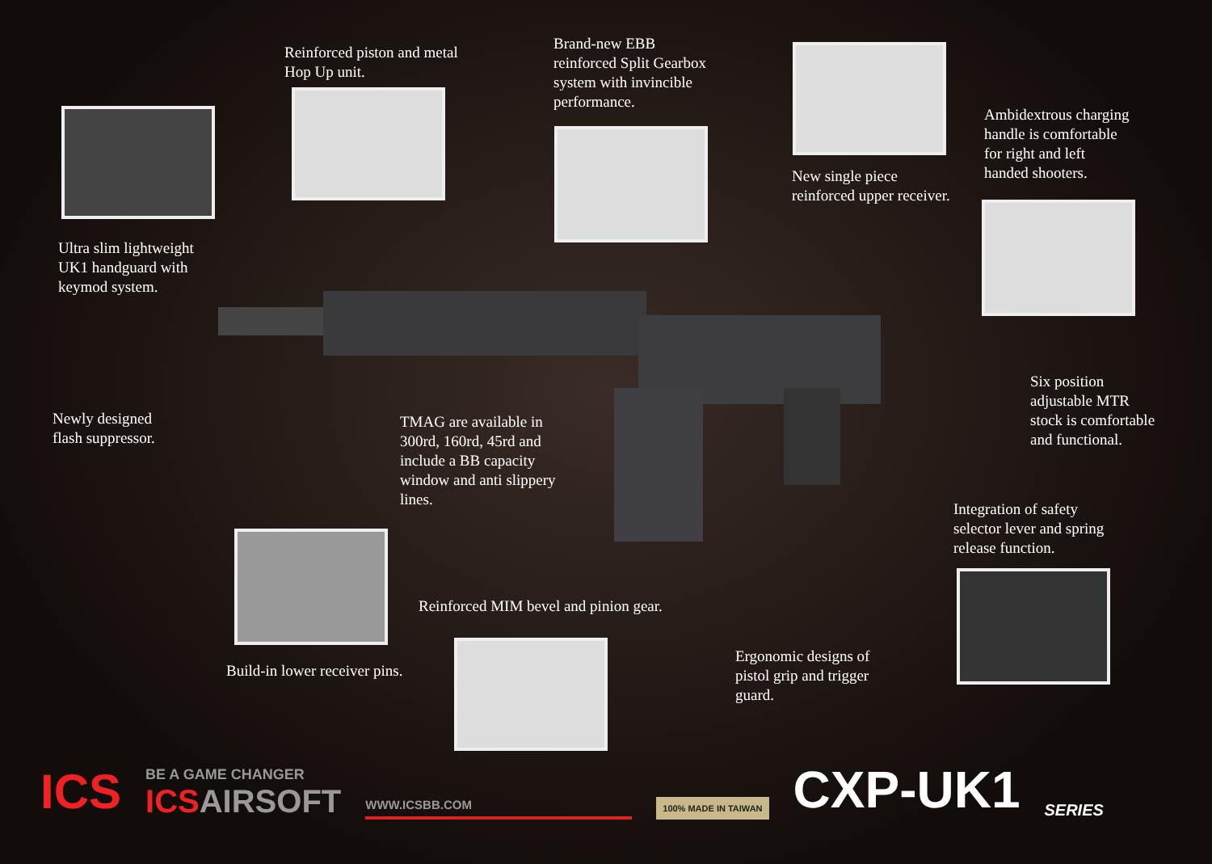Ultra slim lightweight
UK1 handguard with
keymod system.
Reinforced piston and metal
Hop Up unit.
Brand-new EBB
reinforced Split Gearbox
system with invincible
performance.
New single piece
reinforced upper receiver.
Ambidextrous charging
handle is comfortable
for right and left
handed shooters.
Newly designed
flash suppressor.
TMAG are available in
300rd, 160rd, 45rd and
include a BB capacity
window and anti slippery
lines.
Six position
adjustable MTR
stock is comfortable
and functional.
Integration of safety
selector lever and spring
release function.
Reinforced MIM bevel and pinion gear.
Build-in lower receiver pins.
Ergonomic designs of
pistol grip and trigger
guard.
ICS
BE A GAME CHANGER
ICS AIRSOFT
WWW.ICSBB.COM
100% MADE IN TAIWAN
CXP-UK1
SERIES